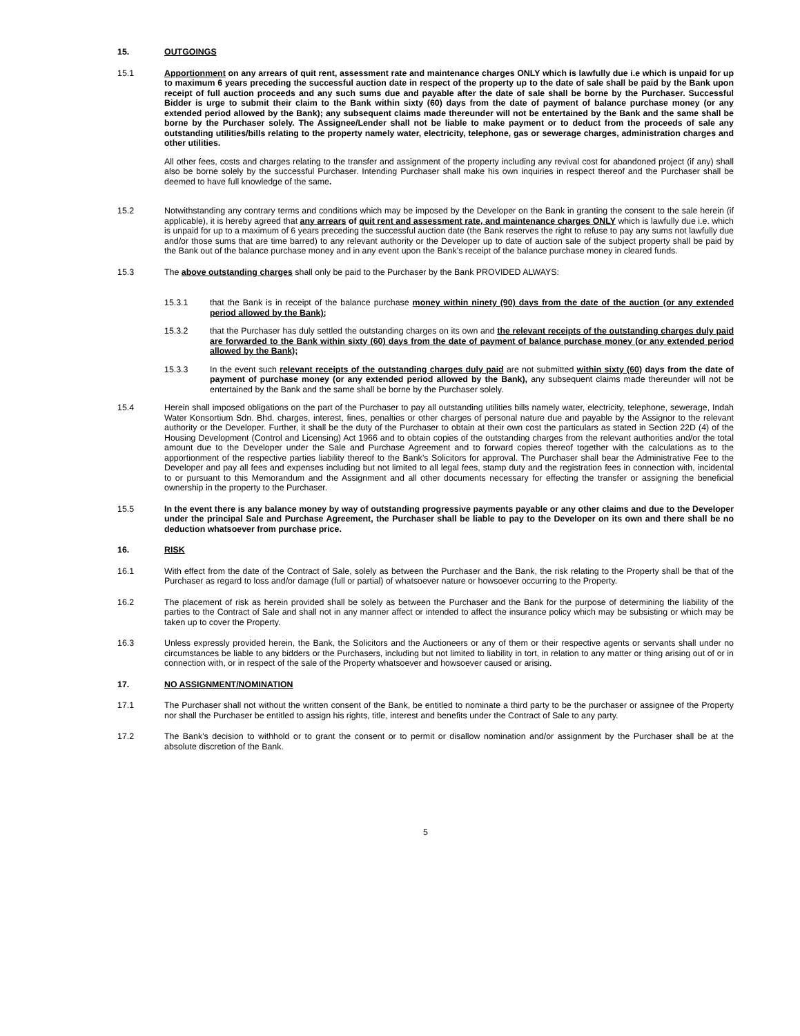15. OUTGOINGS
15.1 Apportionment on any arrears of quit rent, assessment rate and maintenance charges ONLY which is lawfully due i.e which is unpaid for up to maximum 6 years preceding the successful auction date in respect of the property up to the date of sale shall be paid by the Bank upon receipt of full auction proceeds and any such sums due and payable after the date of sale shall be borne by the Purchaser. Successful Bidder is urge to submit their claim to the Bank within sixty (60) days from the date of payment of balance purchase money (or any extended period allowed by the Bank); any subsequent claims made thereunder will not be entertained by the Bank and the same shall be borne by the Purchaser solely. The Assignee/Lender shall not be liable to make payment or to deduct from the proceeds of sale any outstanding utilities/bills relating to the property namely water, electricity, telephone, gas or sewerage charges, administration charges and other utilities.
All other fees, costs and charges relating to the transfer and assignment of the property including any revival cost for abandoned project (if any) shall also be borne solely by the successful Purchaser. Intending Purchaser shall make his own inquiries in respect thereof and the Purchaser shall be deemed to have full knowledge of the same.
15.2 Notwithstanding any contrary terms and conditions which may be imposed by the Developer on the Bank in granting the consent to the sale herein (if applicable), it is hereby agreed that any arrears of quit rent and assessment rate, and maintenance charges ONLY which is lawfully due i.e. which is unpaid for up to a maximum of 6 years preceding the successful auction date (the Bank reserves the right to refuse to pay any sums not lawfully due and/or those sums that are time barred) to any relevant authority or the Developer up to date of auction sale of the subject property shall be paid by the Bank out of the balance purchase money and in any event upon the Bank’s receipt of the balance purchase money in cleared funds.
15.3 The above outstanding charges shall only be paid to the Purchaser by the Bank PROVIDED ALWAYS:
15.3.1 that the Bank is in receipt of the balance purchase money within ninety (90) days from the date of the auction (or any extended period allowed by the Bank);
15.3.2 that the Purchaser has duly settled the outstanding charges on its own and the relevant receipts of the outstanding charges duly paid are forwarded to the Bank within sixty (60) days from the date of payment of balance purchase money (or any extended period allowed by the Bank);
15.3.3 In the event such relevant receipts of the outstanding charges duly paid are not submitted within sixty (60) days from the date of payment of purchase money (or any extended period allowed by the Bank), any subsequent claims made thereunder will not be entertained by the Bank and the same shall be borne by the Purchaser solely.
15.4 Herein shall imposed obligations on the part of the Purchaser to pay all outstanding utilities bills namely water, electricity, telephone, sewerage, Indah Water Konsortium Sdn. Bhd. charges, interest, fines, penalties or other charges of personal nature due and payable by the Assignor to the relevant authority or the Developer. Further, it shall be the duty of the Purchaser to obtain at their own cost the particulars as stated in Section 22D (4) of the Housing Development (Control and Licensing) Act 1966 and to obtain copies of the outstanding charges from the relevant authorities and/or the total amount due to the Developer under the Sale and Purchase Agreement and to forward copies thereof together with the calculations as to the apportionment of the respective parties liability thereof to the Bank’s Solicitors for approval. The Purchaser shall bear the Administrative Fee to the Developer and pay all fees and expenses including but not limited to all legal fees, stamp duty and the registration fees in connection with, incidental to or pursuant to this Memorandum and the Assignment and all other documents necessary for effecting the transfer or assigning the beneficial ownership in the property to the Purchaser.
15.5 In the event there is any balance money by way of outstanding progressive payments payable or any other claims and due to the Developer under the principal Sale and Purchase Agreement, the Purchaser shall be liable to pay to the Developer on its own and there shall be no deduction whatsoever from purchase price.
16. RISK
16.1 With effect from the date of the Contract of Sale, solely as between the Purchaser and the Bank, the risk relating to the Property shall be that of the Purchaser as regard to loss and/or damage (full or partial) of whatsoever nature or howsoever occurring to the Property.
16.2 The placement of risk as herein provided shall be solely as between the Purchaser and the Bank for the purpose of determining the liability of the parties to the Contract of Sale and shall not in any manner affect or intended to affect the insurance policy which may be subsisting or which may be taken up to cover the Property.
16.3 Unless expressly provided herein, the Bank, the Solicitors and the Auctioneers or any of them or their respective agents or servants shall under no circumstances be liable to any bidders or the Purchasers, including but not limited to liability in tort, in relation to any matter or thing arising out of or in connection with, or in respect of the sale of the Property whatsoever and howsoever caused or arising.
17. NO ASSIGNMENT/NOMINATION
17.1 The Purchaser shall not without the written consent of the Bank, be entitled to nominate a third party to be the purchaser or assignee of the Property nor shall the Purchaser be entitled to assign his rights, title, interest and benefits under the Contract of Sale to any party.
17.2 The Bank’s decision to withhold or to grant the consent or to permit or disallow nomination and/or assignment by the Purchaser shall be at the absolute discretion of the Bank.
5